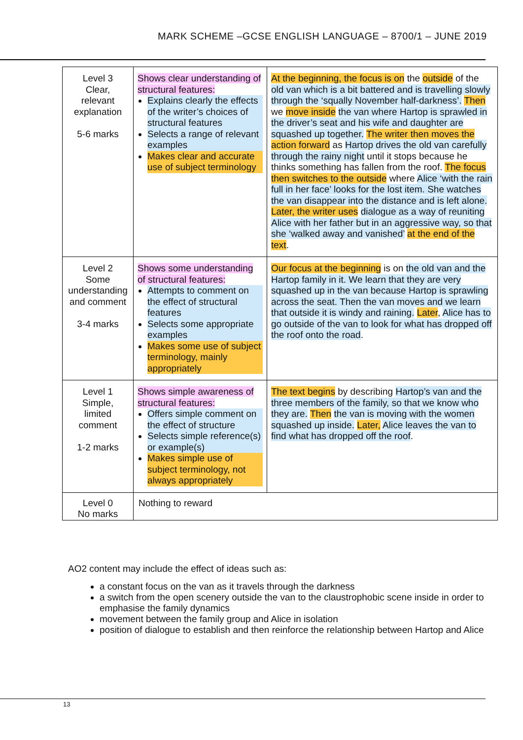MARK SCHEME –GCSE ENGLISH LANGUAGE – 8700/1 – JUNE 2019
| Level 3 Clear, relevant explanation 5-6 marks | Shows clear understanding of structural features: Explains clearly the effects of the writer’s choices of structural features Selects a range of relevant examples Makes clear and accurate use of subject terminology | At the beginning, the focus is on the outside of the old van which is a bit battered and is travelling slowly through the ‘squally November half-darkness’. Then we move inside the van where Hartop is sprawled in the driver’s seat and his wife and daughter are squashed up together. The writer then moves the action forward as Hartop drives the old van carefully through the rainy night until it stops because he thinks something has fallen from the roof. The focus then switches to the outside where Alice ‘with the rain full in her face’ looks for the lost item. She watches the van disappear into the distance and is left alone. Later, the writer uses dialogue as a way of reuniting Alice with her father but in an aggressive way, so that she ‘walked away and vanished’ at the end of the text . |
| Level 2 Some understanding and comment 3-4 marks | Shows some understanding of structural features: Attempts to comment on the effect of structural features Selects some appropriate examples Makes some use of subject terminology, mainly appropriately | Our focus at the beginning is on the old van and the Hartop family in it. We learn that they are very squashed up in the van because Hartop is sprawling across the seat. Then the van moves and we learn that outside it is windy and raining. Later , Alice has to go outside of the van to look for what has dropped off the roof onto the road . |
| Level 1 Simple, limited comment 1-2 marks | Shows simple awareness of structural features: Offers simple comment on the effect of structure Selects simple reference(s) or example(s) Makes simple use of subject terminology, not always appropriately | The text begins by describing Hartop’s van and the three members of the family, so that we know who they are. Then the van is moving with the women squashed up inside. Later, Alice leaves the van to find what has dropped off the roof . |
| Level 0 No marks | Nothing to reward | |
AO2 content may include the effect of ideas such as:
a constant focus on the van as it travels through the darkness
a switch from the open scenery outside the van to the claustrophobic scene inside in order to emphasise the family dynamics
movement between the family group and Alice in isolation
position of dialogue to establish and then reinforce the relationship between Hartop and Alice
13